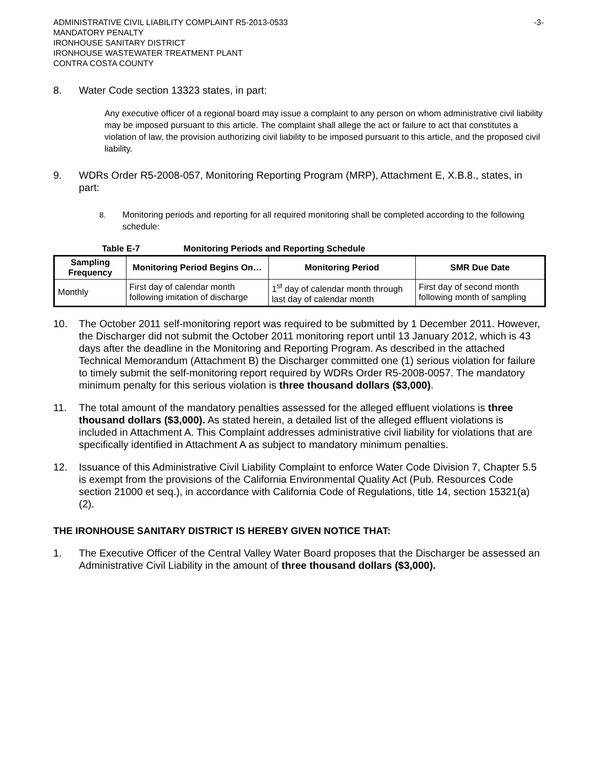ADMINISTRATIVE CIVIL LIABILITY COMPLAINT R5-2013-0533 -3-
MANDATORY PENALTY
IRONHOUSE SANITARY DISTRICT
IRONHOUSE WASTEWATER TREATMENT PLANT
CONTRA COSTA COUNTY
8. Water Code section 13323 states, in part:
Any executive officer of a regional board may issue a complaint to any person on whom administrative civil liability may be imposed pursuant to this article. The complaint shall allege the act or failure to act that constitutes a violation of law, the provision authorizing civil liability to be imposed pursuant to this article, and the proposed civil liability.
9. WDRs Order R5-2008-057, Monitoring Reporting Program (MRP), Attachment E, X.B.8., states, in part:
8. Monitoring periods and reporting for all required monitoring shall be completed according to the following schedule:
Table E-7 Monitoring Periods and Reporting Schedule
| Sampling Frequency | Monitoring Period Begins On… | Monitoring Period | SMR Due Date |
| --- | --- | --- | --- |
| Monthly | First day of calendar month following imitation of discharge | 1<sup>st</sup> day of calendar month through last day of calendar month | First day of second month following month of sampling |
10. The October 2011 self-monitoring report was required to be submitted by 1 December 2011. However, the Discharger did not submit the October 2011 monitoring report until 13 January 2012, which is 43 days after the deadline in the Monitoring and Reporting Program. As described in the attached Technical Memorandum (Attachment B) the Discharger committed one (1) serious violation for failure to timely submit the self-monitoring report required by WDRs Order R5-2008-0057. The mandatory minimum penalty for this serious violation is three thousand dollars ($3,000).
11. The total amount of the mandatory penalties assessed for the alleged effluent violations is three thousand dollars ($3,000). As stated herein, a detailed list of the alleged effluent violations is included in Attachment A. This Complaint addresses administrative civil liability for violations that are specifically identified in Attachment A as subject to mandatory minimum penalties.
12. Issuance of this Administrative Civil Liability Complaint to enforce Water Code Division 7, Chapter 5.5 is exempt from the provisions of the California Environmental Quality Act (Pub. Resources Code section 21000 et seq.), in accordance with California Code of Regulations, title 14, section 15321(a)(2).
THE IRONHOUSE SANITARY DISTRICT IS HEREBY GIVEN NOTICE THAT:
1. The Executive Officer of the Central Valley Water Board proposes that the Discharger be assessed an Administrative Civil Liability in the amount of three thousand dollars ($3,000).